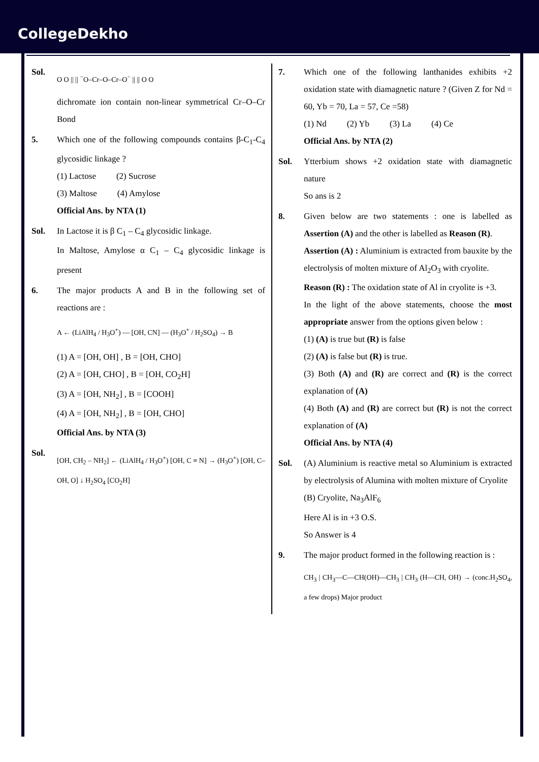CollegeDekho
Sol.
O O || || <sup>−</sup>O–Cr–O–Cr–O<sup>−</sup> || || O O
dichromate ion contain non-linear symmetrical Cr–O–Cr Bond
5. Which one of the following compounds contains β-C<sub>1</sub>-C<sub>4</sub> glycosidic linkage ?
(1) Lactose (2) Sucrose
(3) Maltose (4) Amylose
Official Ans. by NTA (1)
Sol. In Lactose it is β C<sub>1</sub> – C<sub>4</sub> glycosidic linkage.
In Maltose, Amylose α C<sub>1</sub> – C<sub>4</sub> glycosidic linkage is present
6. The major products A and B in the following set of reactions are :
A ← (LiAlH<sub>4</sub> / H<sub>3</sub>O<sup>+</sup>) — [OH, CN] — (H<sub>3</sub>O<sup>+</sup> / H<sub>2</sub>SO<sub>4</sub>) → B
(1) A = [OH, OH] , B = [OH, CHO]
(2) A = [OH, CHO] , B = [OH, CO<sub>2</sub>H]
(3) A = [OH, NH<sub>2</sub>] , B = [COOH]
(4) A = [OH, NH<sub>2</sub>] , B = [OH, CHO]
Official Ans. by NTA (3)
Sol.
[OH, CH<sub>2</sub> – NH<sub>2</sub>] ← (LiAlH<sub>4</sub> / H<sub>3</sub>O<sup>+</sup>) [OH, C ≡ N] → (H<sub>3</sub>O<sup>+</sup>) [OH, C–OH, O] ↓ H<sub>2</sub>SO<sub>4</sub> [CO<sub>2</sub>H]
7. Which one of the following lanthanides exhibits +2 oxidation state with diamagnetic nature ? (Given Z for Nd = 60, Yb = 70, La = 57, Ce =58)
(1) Nd (2) Yb (3) La (4) Ce
Official Ans. by NTA (2)
Sol. Ytterbium shows +2 oxidation state with diamagnetic nature
So ans is 2
8. Given below are two statements : one is labelled as Assertion (A) and the other is labelled as Reason (R).
Assertion (A) : Aluminium is extracted from bauxite by the electrolysis of molten mixture of Al<sub>2</sub>O<sub>3</sub> with cryolite.
Reason (R) : The oxidation state of Al in cryolite is +3.
In the light of the above statements, choose the most appropriate answer from the options given below :
(1) (A) is true but (R) is false
(2) (A) is false but (R) is true.
(3) Both (A) and (R) are correct and (R) is the correct explanation of (A)
(4) Both (A) and (R) are correct but (R) is not the correct explanation of (A)
Official Ans. by NTA (4)
Sol. (A) Aluminium is reactive metal so Aluminium is extracted by electrolysis of Alumina with molten mixture of Cryolite
(B) Cryolite, Na<sub>3</sub>AlF<sub>6</sub>
Here Al is in +3 O.S.
So Answer is 4
9. The major product formed in the following reaction is :
CH<sub>3</sub> | CH<sub>3</sub>—C—CH(OH)—CH<sub>3</sub> | CH<sub>3</sub> (H—CH, OH) → (conc.H<sub>2</sub>SO<sub>4</sub>, a few drops) Major product